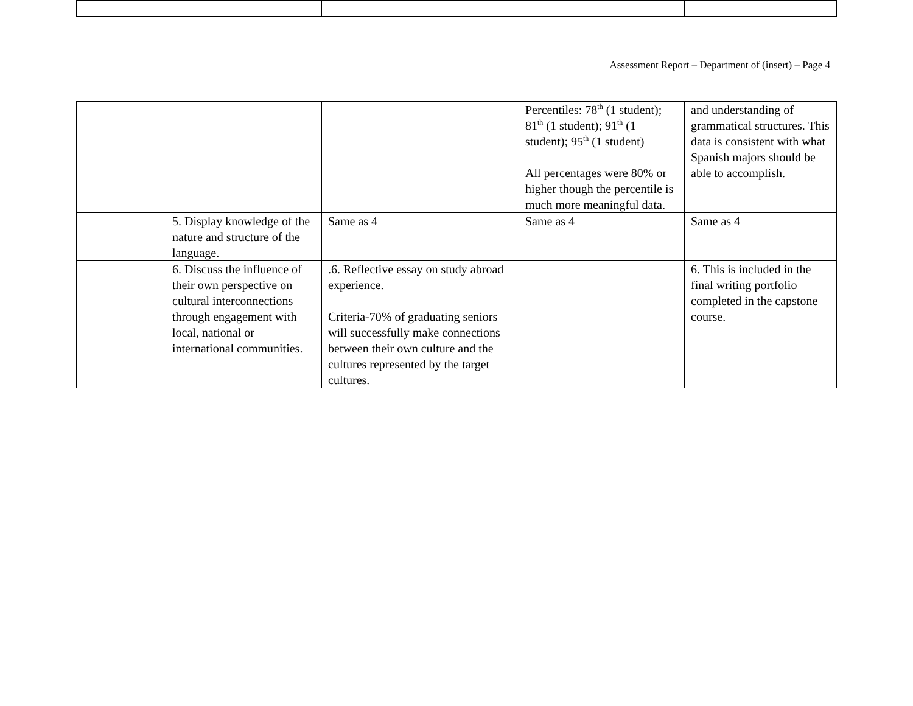Assessment Report – Department of (insert) – Page 4
| | | | Percentiles: 78<sup>th</sup> (1 student); 81<sup>th</sup> (1 student); 91<sup>th</sup> (1 student); 95<sup>th</sup> (1 student) All percentages were 80% or higher though the percentile is much more meaningful data. | and understanding of grammatical structures. This data is consistent with what Spanish majors should be able to accomplish. |
| | 5. Display knowledge of the nature and structure of the language. | Same as 4 | Same as 4 | Same as 4 |
| | 6. Discuss the influence of their own perspective on cultural interconnections through engagement with local, national or international communities. | .6. Reflective essay on study abroad experience. Criteria-70% of graduating seniors will successfully make connections between their own culture and the cultures represented by the target cultures. | | 6. This is included in the final writing portfolio completed in the capstone course. |